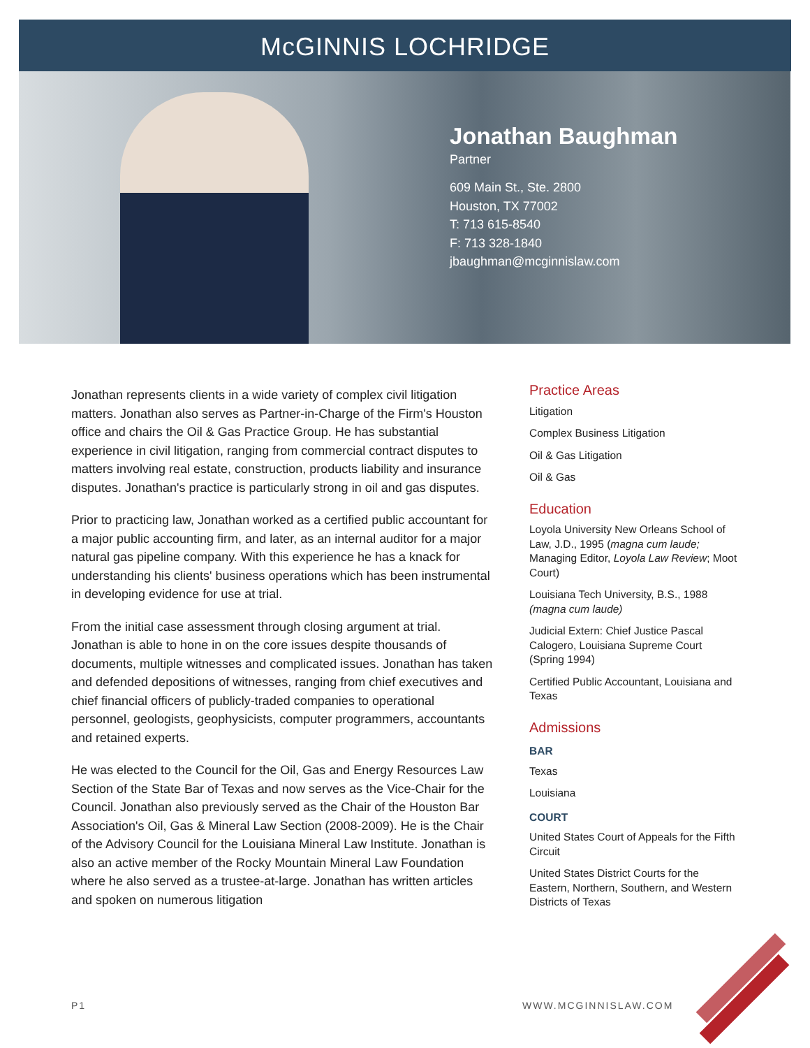McGINNIS LOCHRIDGE
Jonathan Baughman
Partner
609 Main St., Ste. 2800
Houston, TX 77002
T: 713 615-8540
F: 713 328-1840
jbaughman@mcginnislaw.com
Jonathan represents clients in a wide variety of complex civil litigation matters. Jonathan also serves as Partner-in-Charge of the Firm's Houston office and chairs the Oil & Gas Practice Group. He has substantial experience in civil litigation, ranging from commercial contract disputes to matters involving real estate, construction, products liability and insurance disputes. Jonathan's practice is particularly strong in oil and gas disputes.
Prior to practicing law, Jonathan worked as a certified public accountant for a major public accounting firm, and later, as an internal auditor for a major natural gas pipeline company. With this experience he has a knack for understanding his clients' business operations which has been instrumental in developing evidence for use at trial.
From the initial case assessment through closing argument at trial. Jonathan is able to hone in on the core issues despite thousands of documents, multiple witnesses and complicated issues. Jonathan has taken and defended depositions of witnesses, ranging from chief executives and chief financial officers of publicly-traded companies to operational personnel, geologists, geophysicists, computer programmers, accountants and retained experts.
He was elected to the Council for the Oil, Gas and Energy Resources Law Section of the State Bar of Texas and now serves as the Vice-Chair for the Council. Jonathan also previously served as the Chair of the Houston Bar Association's Oil, Gas & Mineral Law Section (2008-2009). He is the Chair of the Advisory Council for the Louisiana Mineral Law Institute. Jonathan is also an active member of the Rocky Mountain Mineral Law Foundation where he also served as a trustee-at-large. Jonathan has written articles and spoken on numerous litigation
Practice Areas
Litigation
Complex Business Litigation
Oil & Gas Litigation
Oil & Gas
Education
Loyola University New Orleans School of Law, J.D., 1995 (magna cum laude; Managing Editor, Loyola Law Review; Moot Court)
Louisiana Tech University, B.S., 1988 (magna cum laude)
Judicial Extern: Chief Justice Pascal Calogero, Louisiana Supreme Court (Spring 1994)
Certified Public Accountant, Louisiana and Texas
Admissions
BAR
Texas
Louisiana
COURT
United States Court of Appeals for the Fifth Circuit
United States District Courts for the Eastern, Northern, Southern, and Western Districts of Texas
P1 WWW.MCGINNISLAW.COM